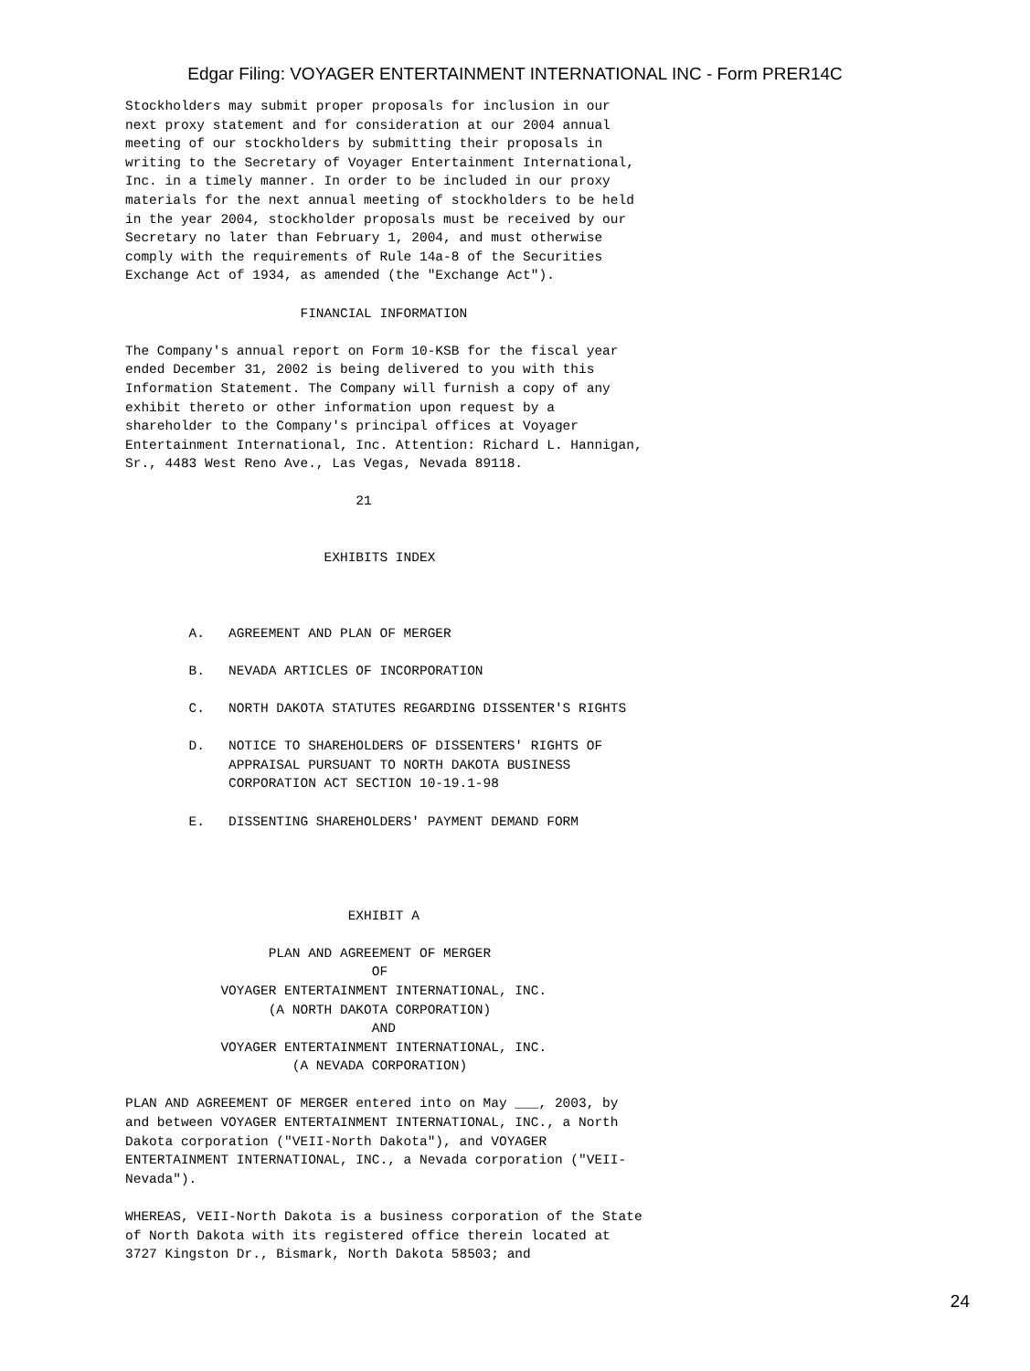Edgar Filing: VOYAGER ENTERTAINMENT INTERNATIONAL INC - Form PRER14C
Stockholders may submit proper proposals for inclusion in our
next proxy statement and for consideration at our 2004 annual
meeting of our stockholders by submitting their proposals in
writing to the Secretary of Voyager Entertainment International,
Inc. in a timely manner. In order to be included in our proxy
materials for the next annual meeting of stockholders to be held
in the year 2004, stockholder proposals must be received by our
Secretary no later than February 1, 2004, and must otherwise
comply with the requirements of Rule 14a-8 of the Securities
Exchange Act of 1934, as amended (the "Exchange Act").

                      FINANCIAL INFORMATION

The Company's annual report on Form 10-KSB for the fiscal year
ended December 31, 2002 is being delivered to you with this
Information Statement. The Company will furnish a copy of any
exhibit thereto or other information upon request by a
shareholder to the Company's principal offices at Voyager
Entertainment International, Inc. Attention: Richard L. Hannigan,
Sr., 4483 West Reno Ave., Las Vegas, Nevada 89118.

                             21


                         EXHIBITS INDEX



        A.   AGREEMENT AND PLAN OF MERGER

        B.   NEVADA ARTICLES OF INCORPORATION

        C.   NORTH DAKOTA STATUTES REGARDING DISSENTER'S RIGHTS

        D.   NOTICE TO SHAREHOLDERS OF DISSENTERS' RIGHTS OF
             APPRAISAL PURSUANT TO NORTH DAKOTA BUSINESS
             CORPORATION ACT SECTION 10-19.1-98

        E.   DISSENTING SHAREHOLDERS' PAYMENT DEMAND FORM




                            EXHIBIT A

                  PLAN AND AGREEMENT OF MERGER
                               OF
            VOYAGER ENTERTAINMENT INTERNATIONAL, INC.
                  (A NORTH DAKOTA CORPORATION)
                               AND
            VOYAGER ENTERTAINMENT INTERNATIONAL, INC.
                     (A NEVADA CORPORATION)

PLAN AND AGREEMENT OF MERGER entered into on May ___, 2003, by
and between VOYAGER ENTERTAINMENT INTERNATIONAL, INC., a North
Dakota corporation ("VEII-North Dakota"), and VOYAGER
ENTERTAINMENT INTERNATIONAL, INC., a Nevada corporation ("VEII-
Nevada").

WHEREAS, VEII-North Dakota is a business corporation of the State
of North Dakota with its registered office therein located at
3727 Kingston Dr., Bismark, North Dakota 58503; and
24